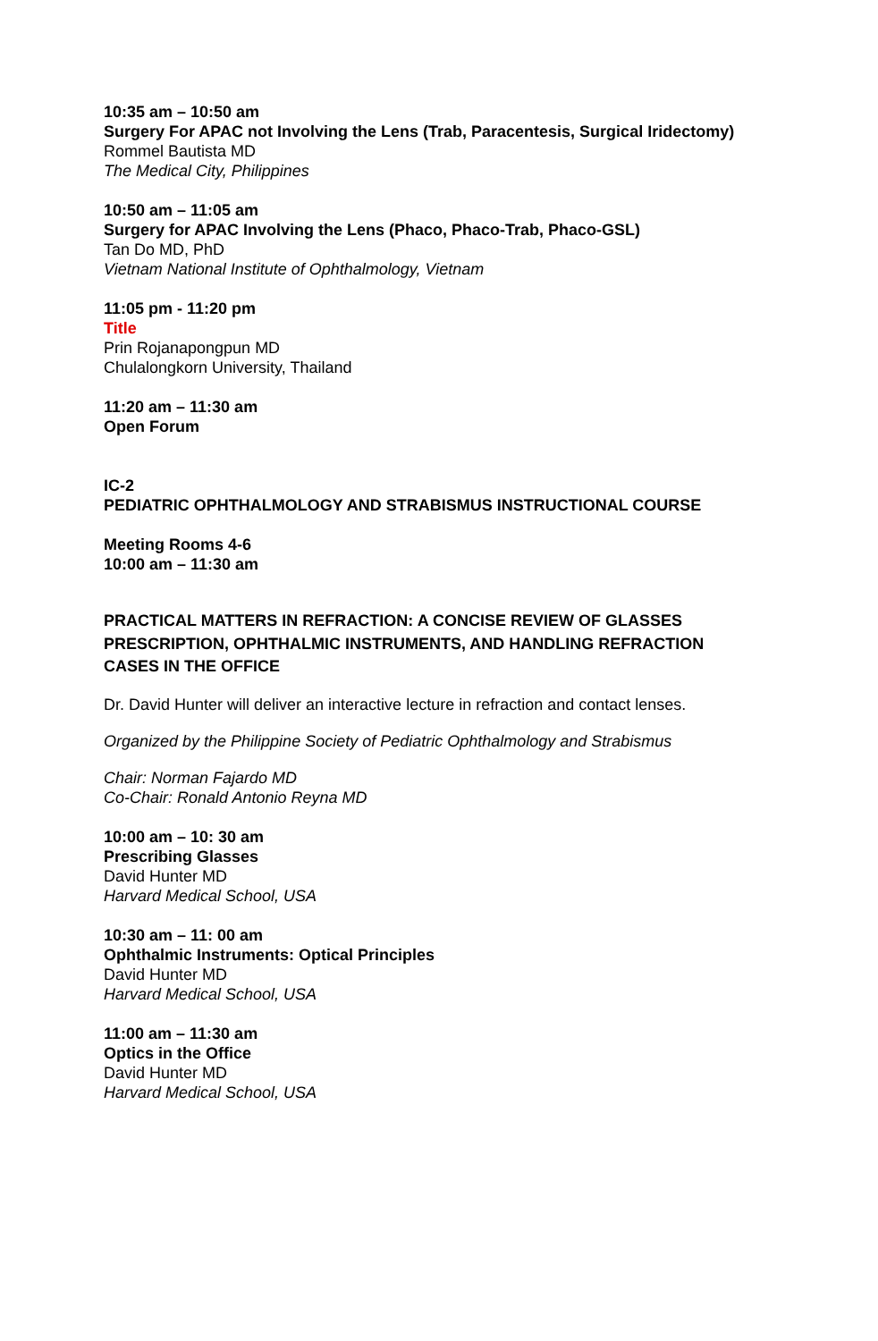10:35 am – 10:50 am
Surgery For APAC not Involving the Lens (Trab, Paracentesis, Surgical Iridectomy)
Rommel Bautista MD
The Medical City, Philippines
10:50 am – 11:05 am
Surgery for APAC Involving the Lens (Phaco, Phaco-Trab, Phaco-GSL)
Tan Do MD, PhD
Vietnam National Institute of Ophthalmology, Vietnam
11:05 pm - 11:20 pm
Title
Prin Rojanapongpun MD
Chulalongkorn University, Thailand
11:20 am – 11:30 am
Open Forum
IC-2
PEDIATRIC OPHTHALMOLOGY AND STRABISMUS INSTRUCTIONAL COURSE
Meeting Rooms 4-6
10:00 am – 11:30 am
PRACTICAL MATTERS IN REFRACTION: A CONCISE REVIEW OF GLASSES PRESCRIPTION, OPHTHALMIC INSTRUMENTS, AND HANDLING REFRACTION CASES IN THE OFFICE
Dr. David Hunter will deliver an interactive lecture in refraction and contact lenses.
Organized by the Philippine Society of Pediatric Ophthalmology and Strabismus
Chair: Norman Fajardo MD
Co-Chair: Ronald Antonio Reyna MD
10:00 am – 10: 30 am
Prescribing Glasses
David Hunter MD
Harvard Medical School, USA
10:30 am – 11: 00 am
Ophthalmic Instruments: Optical Principles
David Hunter MD
Harvard Medical School, USA
11:00 am – 11:30 am
Optics in the Office
David Hunter MD
Harvard Medical School, USA